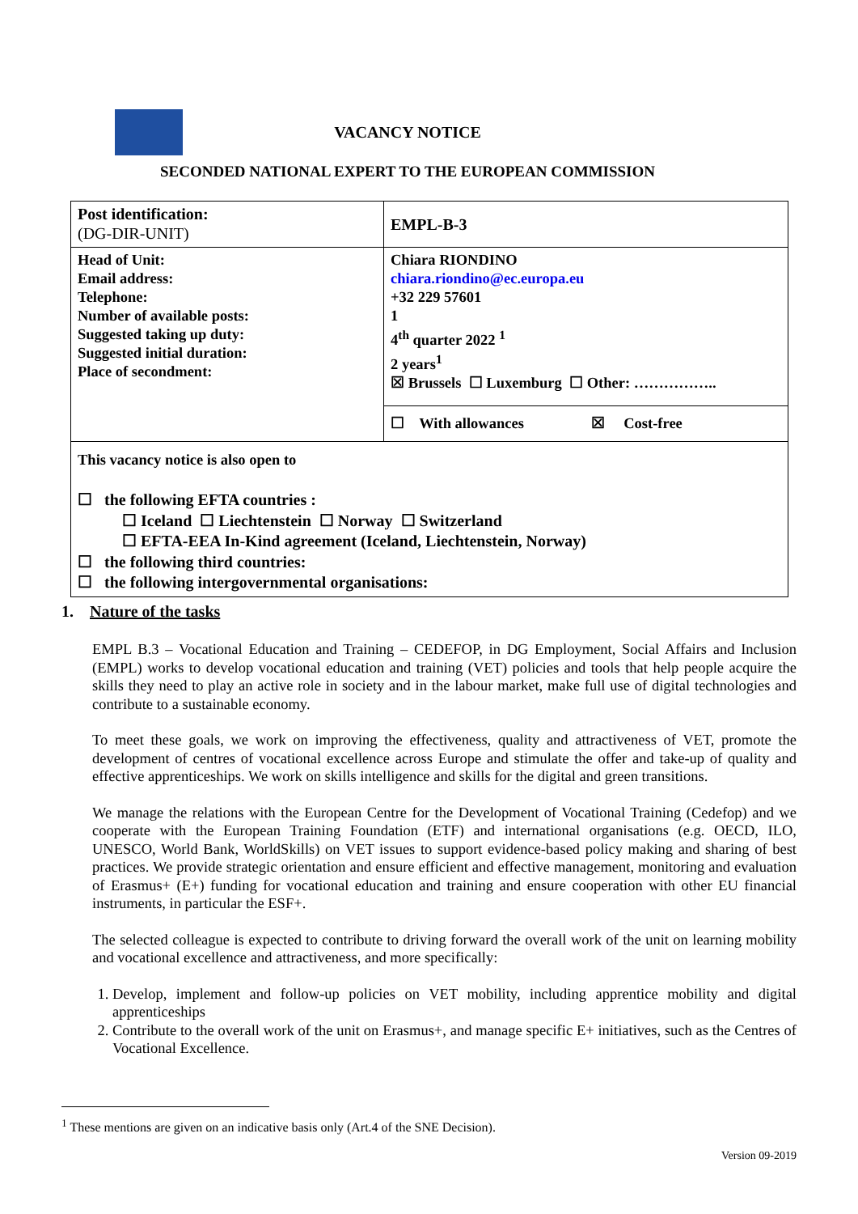VACANCY NOTICE
SECONDED NATIONAL EXPERT TO THE EUROPEAN COMMISSION
| Post identification: (DG-DIR-UNIT) | EMPL-B-3 |
| Head of Unit: Email address: Telephone: Number of available posts: Suggested taking up duty: Suggested initial duration: Place of secondment: | Chiara RIONDINO chiara.riondino@ec.europa.eu +32 229 57601 1 4<sup>th</sup> quarter 2022 <sup>1</sup> 2 years<sup>1</sup> ☒ Brussels ☐ Luxemburg ☐ Other: …………….. |
| | ☐ With allowances ☒ Cost-free |
| This vacancy notice is also open to ☐ the following EFTA countries : ☐ Iceland ☐ Liechtenstein ☐ Norway ☐ Switzerland ☐ EFTA-EEA In-Kind agreement (Iceland, Liechtenstein, Norway) ☐ the following third countries: ☐ the following intergovernmental organisations: | |
1. Nature of the tasks
EMPL B.3 – Vocational Education and Training – CEDEFOP, in DG Employment, Social Affairs and Inclusion (EMPL) works to develop vocational education and training (VET) policies and tools that help people acquire the skills they need to play an active role in society and in the labour market, make full use of digital technologies and contribute to a sustainable economy.
To meet these goals, we work on improving the effectiveness, quality and attractiveness of VET, promote the development of centres of vocational excellence across Europe and stimulate the offer and take-up of quality and effective apprenticeships. We work on skills intelligence and skills for the digital and green transitions.
We manage the relations with the European Centre for the Development of Vocational Training (Cedefop) and we cooperate with the European Training Foundation (ETF) and international organisations (e.g. OECD, ILO, UNESCO, World Bank, WorldSkills) on VET issues to support evidence-based policy making and sharing of best practices. We provide strategic orientation and ensure efficient and effective management, monitoring and evaluation of Erasmus+ (E+) funding for vocational education and training and ensure cooperation with other EU financial instruments, in particular the ESF+.
The selected colleague is expected to contribute to driving forward the overall work of the unit on learning mobility and vocational excellence and attractiveness, and more specifically:
1. Develop, implement and follow-up policies on VET mobility, including apprentice mobility and digital apprenticeships
2. Contribute to the overall work of the unit on Erasmus+, and manage specific E+ initiatives, such as the Centres of Vocational Excellence.
<sup>1</sup> These mentions are given on an indicative basis only (Art.4 of the SNE Decision).
Version 09-2019